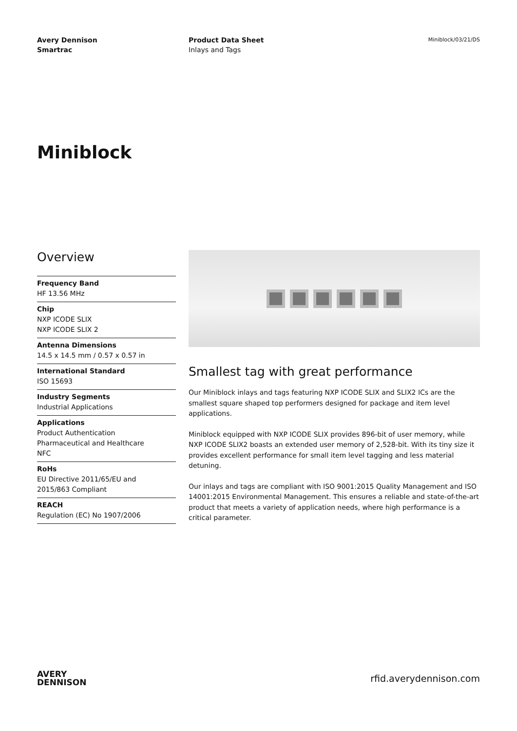Avery Dennison
Smartrac
Product Data Sheet
Inlays and Tags
Miniblock/03/21/DS
Miniblock
Overview
Frequency Band
HF 13.56 MHz
Chip
NXP ICODE SLIX
NXP ICODE SLIX 2
Antenna Dimensions
14.5 x 14.5 mm / 0.57 x 0.57 in
International Standard
ISO 15693
Industry Segments
Industrial Applications
Applications
Product Authentication
Pharmaceutical and Healthcare
NFC
RoHs
EU Directive 2011/65/EU and
2015/863 Compliant
REACH
Regulation (EC) No 1907/2006
Smallest tag with great performance
Our Miniblock inlays and tags featuring NXP ICODE SLIX and SLIX2 ICs are the smallest square shaped top performers designed for package and item level applications.
Miniblock equipped with NXP ICODE SLIX provides 896-bit of user memory, while NXP ICODE SLIX2 boasts an extended user memory of 2,528-bit. With its tiny size it provides excellent performance for small item level tagging and less material detuning.
Our inlays and tags are compliant with ISO 9001:2015 Quality Management and ISO 14001:2015 Environmental Management. This ensures a reliable and state-of-the-art product that meets a variety of application needs, where high performance is a critical parameter.
AVERY
DENNISON
rfid.averydennison.com